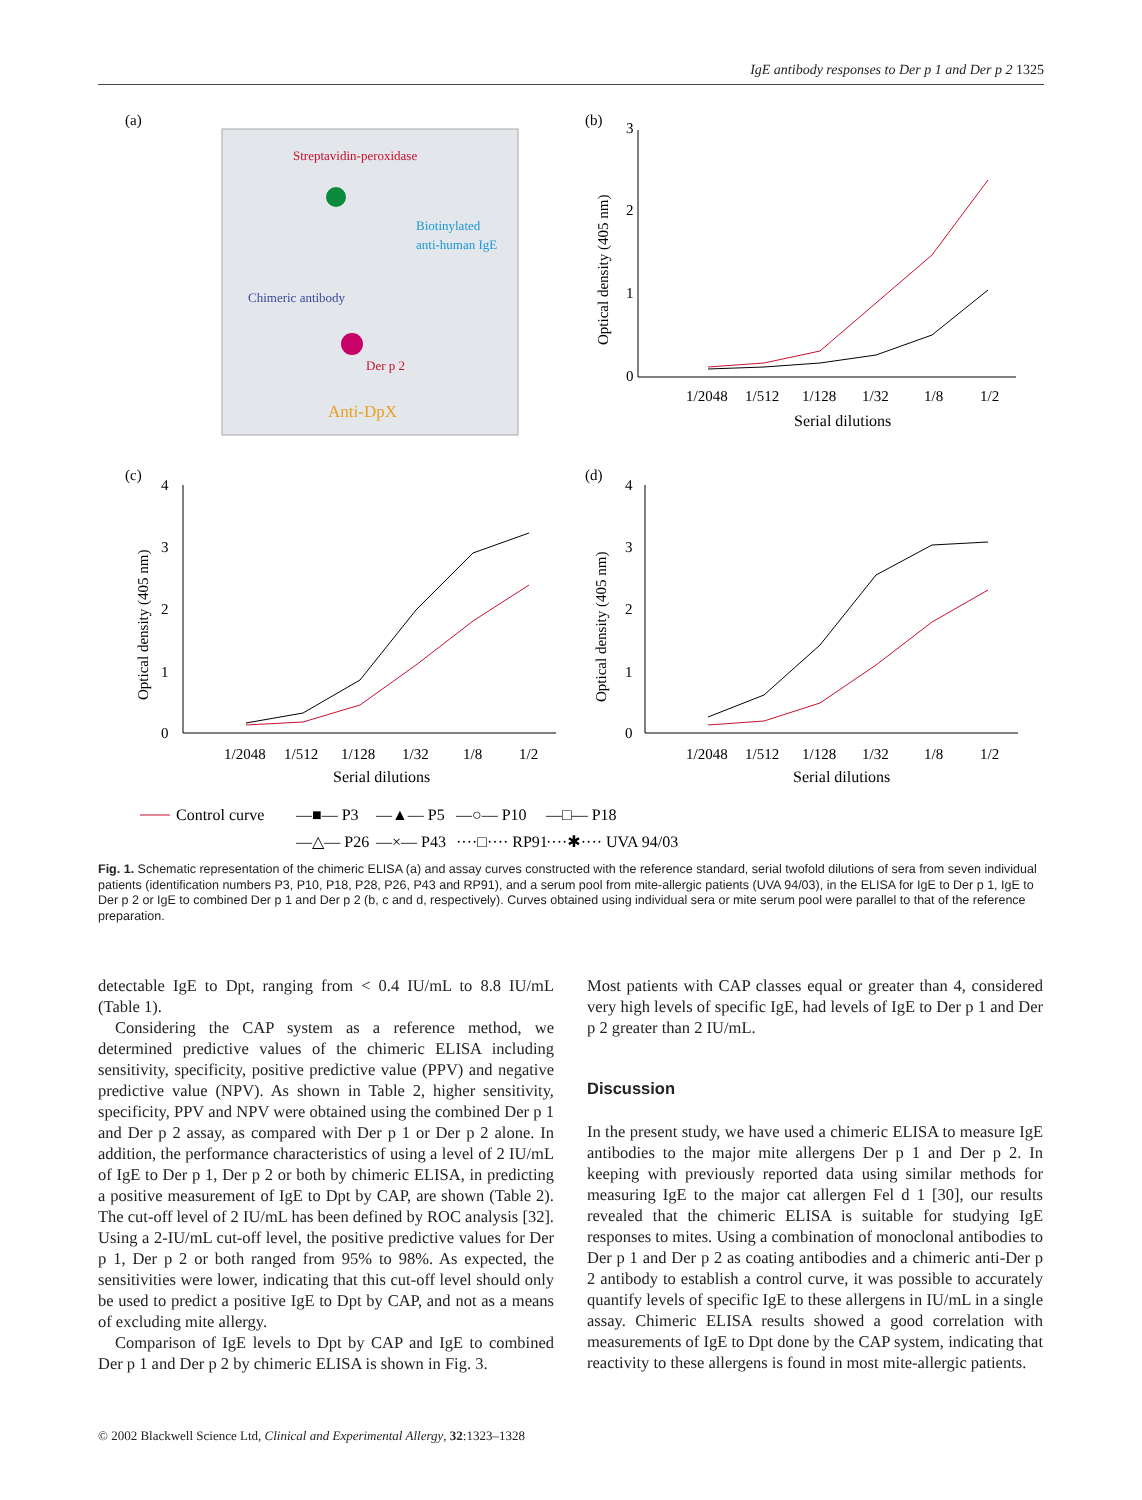IgE antibody responses to Der p 1 and Der p 2 1325
(a)
Streptavidin-peroxidase
Biotinylated
anti-human IgE
Chimeric antibody
Der p 2
Anti-DpX
(b)
3
2
1
0
1/2048
1/512
1/128
1/32
1/8
1/2
Serial dilutions
Optical density (405 nm)
(c)
4
3
2
1
0
1/2048
1/512
1/128
1/32
1/8
1/2
Serial dilutions
Optical density (405 nm)
(d)
4
3
2
1
0
1/2048
1/512
1/128
1/32
1/8
1/2
Serial dilutions
Optical density (405 nm)
Control curve
—■— P3
—▲— P5
—○— P10
—□— P18
—△— P26
—×— P43
····□···· RP91
····✱···· UVA 94/03
Fig. 1. Schematic representation of the chimeric ELISA (a) and assay curves constructed with the reference standard, serial twofold dilutions of sera from seven individual patients (identification numbers P3, P10, P18, P28, P26, P43 and RP91), and a serum pool from mite-allergic patients (UVA 94/03), in the ELISA for IgE to Der p 1, IgE to Der p 2 or IgE to combined Der p 1 and Der p 2 (b, c and d, respectively). Curves obtained using individual sera or mite serum pool were parallel to that of the reference preparation.
detectable IgE to Dpt, ranging from < 0.4 IU/mL to 8.8 IU/mL (Table 1).
Considering the CAP system as a reference method, we determined predictive values of the chimeric ELISA including sensitivity, specificity, positive predictive value (PPV) and negative predictive value (NPV). As shown in Table 2, higher sensitivity, specificity, PPV and NPV were obtained using the combined Der p 1 and Der p 2 assay, as compared with Der p 1 or Der p 2 alone. In addition, the performance characteristics of using a level of 2 IU/mL of IgE to Der p 1, Der p 2 or both by chimeric ELISA, in predicting a positive measurement of IgE to Dpt by CAP, are shown (Table 2). The cut-off level of 2 IU/mL has been defined by ROC analysis [32]. Using a 2-IU/mL cut-off level, the positive predictive values for Der p 1, Der p 2 or both ranged from 95% to 98%. As expected, the sensitivities were lower, indicating that this cut-off level should only be used to predict a positive IgE to Dpt by CAP, and not as a means of excluding mite allergy.
Comparison of IgE levels to Dpt by CAP and IgE to combined Der p 1 and Der p 2 by chimeric ELISA is shown in Fig. 3.
Most patients with CAP classes equal or greater than 4, considered very high levels of specific IgE, had levels of IgE to Der p 1 and Der p 2 greater than 2 IU/mL.
Discussion
In the present study, we have used a chimeric ELISA to measure IgE antibodies to the major mite allergens Der p 1 and Der p 2. In keeping with previously reported data using similar methods for measuring IgE to the major cat allergen Fel d 1 [30], our results revealed that the chimeric ELISA is suitable for studying IgE responses to mites. Using a combination of monoclonal antibodies to Der p 1 and Der p 2 as coating antibodies and a chimeric anti-Der p 2 antibody to establish a control curve, it was possible to accurately quantify levels of specific IgE to these allergens in IU/mL in a single assay. Chimeric ELISA results showed a good correlation with measurements of IgE to Dpt done by the CAP system, indicating that reactivity to these allergens is found in most mite-allergic patients.
© 2002 Blackwell Science Ltd, Clinical and Experimental Allergy, 32:1323–1328